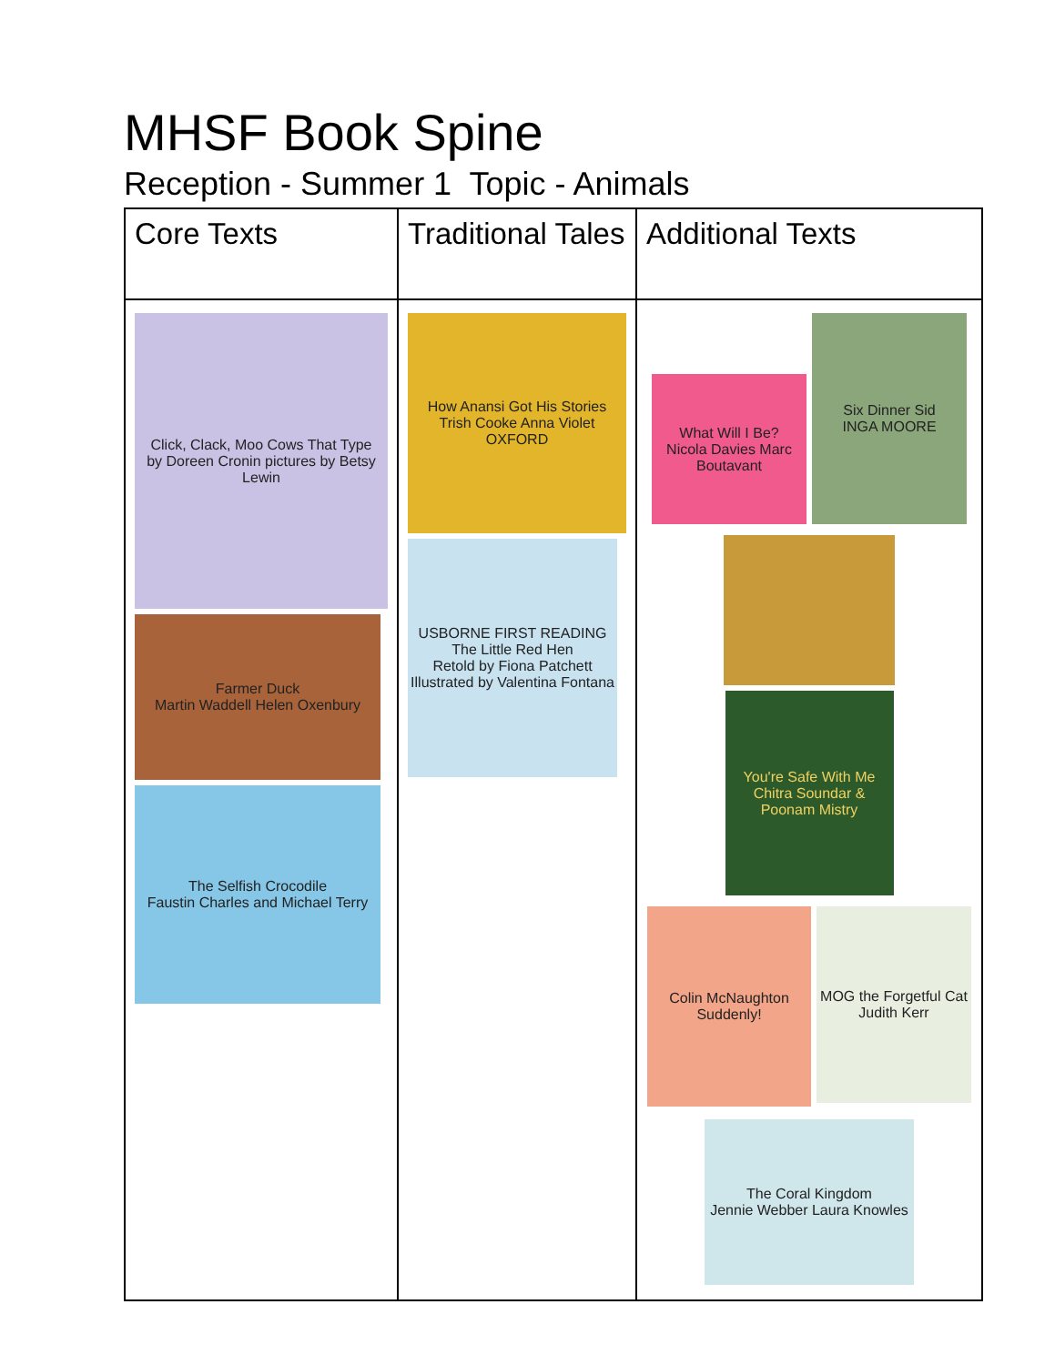MHSF Book Spine
Reception - Summer 1 Topic - Animals
| Core Texts | Traditional Tales | Additional Texts |
| Click, Clack, Moo Cows That Type by Doreen Cronin pictures by Betsy Lewin Farmer Duck Martin Waddell Helen Oxenbury The Selfish Crocodile Faustin Charles and Michael Terry | How Anansi Got His Stories Trish Cooke Anna Violet OXFORD USBORNE FIRST READING The Little Red Hen Retold by Fiona Patchett Illustrated by Valentina Fontana | What Will I Be? Nicola Davies Marc Boutavant Six Dinner Sid INGA MOORE You're Safe With Me Chitra Soundar & Poonam Mistry Colin McNaughton Suddenly! MOG the Forgetful Cat Judith Kerr The Coral Kingdom Jennie Webber Laura Knowles |